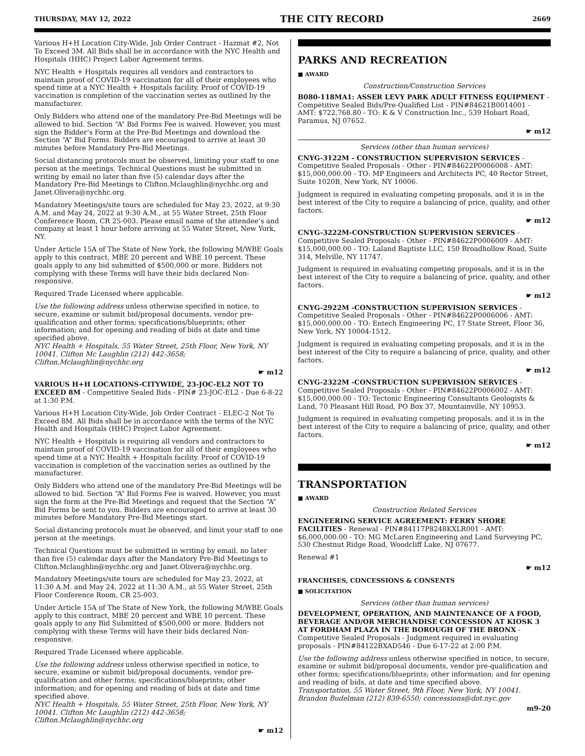THURSDAY, MAY 12, 2022 THE CITY RECORD 2669
Various H+H Location City-Wide, Job Order Contract - Hazmat #2, Not To Exceed 3M. All Bids shall be in accordance with the NYC Health and Hospitals (HHC) Project Labor Agreement terms.
NYC Health + Hospitals requires all vendors and contractors to maintain proof of COVID-19 vaccination for all of their employees who spend time at a NYC Health + Hospitals facility. Proof of COVID-19 vaccination is completion of the vaccination series as outlined by the manufacturer.
Only Bidders who attend one of the mandatory Pre-Bid Meetings will be allowed to bid. Section “A” Bid Forms Fee is waived. However, you must sign the Bidder’s Form at the Pre-Bid Meetings and download the Section “A” Bid Forms. Bidders are encouraged to arrive at least 30 minutes before Mandatory Pre-Bid Meetings.
Social distancing protocols must be observed, limiting your staff to one person at the meetings. Technical Questions must be submitted in writing by email no later than five (5) calendar days after the Mandatory Pre-Bid Meetings to Clifton.Mclaughlin@nychhc.org and Janet.Olivera@nychhc.org.
Mandatory Meetings/site tours are scheduled for May 23, 2022, at 9:30 A.M. and May 24, 2022 at 9:30 A.M., at 55 Water Street, 25th Floor Conference Room, CR 25-003. Please email name of the attendee’s and company at least 1 hour before arriving at 55 Water Street, New York, NY.
Under Article 15A of The State of New York, the following M/WBE Goals apply to this contract, MBE 20 percent and WBE 10 percent. These goals apply to any bid submitted of $500,000 or more. Bidders not complying with these Terms will have their bids declared Non-responsive.
Required Trade Licensed where applicable.
Use the following address unless otherwise specified in notice, to secure, examine or submit bid/proposal documents, vendor pre-qualification and other forms; specifications/blueprints; other information; and for opening and reading of bids at date and time specified above.
NYC Health + Hospitals, 55 Water Street, 25th Floor, New York, NY 10041. Clifton Mc Laughlin (212) 442-3658; Clifton.Mclaughlin@nychhc.org
☛ m12
VARIOUS H+H LOCATIONS-CITYWIDE, 23-JOC-EL2 NOT TO EXCEED 8M - Competitive Sealed Bids - PIN# 23-JOC-EL2 - Due 6-8-22 at 1:30 P.M.
Various H+H Location City-Wide, Job Order Contract - ELEC-2 Not To Exceed 8M. All Bids shall be in accordance with the terms of the NYC Health and Hospitals (HHC) Project Labor Agreement.
NYC Health + Hospitals is requiring all vendors and contractors to maintain proof of COVID-19 vaccination for all of their employees who spend time at a NYC Health + Hospitals facility. Proof of COVID-19 vaccination is completion of the vaccination series as outlined by the manufacturer.
Only Bidders who attend one of the mandatory Pre-Bid Meetings will be allowed to bid. Section “A” Bid Forms Fee is waived. However, you must sign the form at the Pre-Bid Meetings and request that the Section “A” Bid Forms be sent to you. Bidders are encouraged to arrive at least 30 minutes before Mandatory Pre-Bid Meetings start.
Social distancing protocols must be observed, and limit your staff to one person at the meetings.
Technical Questions must be submitted in writing by email, no later than five (5) calendar days after the Mandatory Pre-Bid Meetings to Clifton.Mclaughlin@nychhc.org and Janet.Olivera@nychhc.org.
Mandatory Meetings/site tours are scheduled for May 23, 2022, at 11:30 A.M. and May 24, 2022 at 11:30 A.M., at 55 Water Street, 25th Floor Conference Room, CR 25-003.
Under Article 15A of The State of New York, the following M/WBE Goals apply to this contract, MBE 20 percent and WBE 10 percent. These goals apply to any Bid Submitted of $500,000 or more. Bidders not complying with these Terms will have their bids declared Non-responsive.
Required Trade Licensed where applicable.
Use the following address unless otherwise specified in notice, to secure, examine or submit bid/proposal documents, vendor pre-qualification and other forms; specifications/blueprints; other information; and for opening and reading of bids at date and time specified above.
NYC Health + Hospitals, 55 Water Street, 25th Floor, New York, NY 10041. Clifton Mc Laughlin (212) 442-3658; Clifton.Mclaughlin@nychhc.org
☛ m12
PARKS AND RECREATION
■ AWARD
Construction/Construction Services
B080-118MA1: ASSER LEVY PARK ADULT FITNESS EQUIPMENT - Competitive Sealed Bids/Pre-Qualified List - PIN#84621B0014001 - AMT: $722,768.80 - TO: K & V Construction Inc., 539 Hobart Road, Paramus, NJ 07652.
☛ m12
Services (other than human services)
CNYG-3122M - CONSTRUCTION SUPERVISION SERVICES - Competitive Sealed Proposals - Other - PIN#84622P0006008 - AMT: $15,000,000.00 - TO: MP Engineers and Architects PC, 40 Rector Street, Suite 1020B, New York, NY 10006.
Judgment is required in evaluating competing proposals, and it is in the best interest of the City to require a balancing of price, quality, and other factors.
☛ m12
CNYG-3222M-CONSTRUCTION SUPERVISION SERVICES - Competitive Sealed Proposals - Other - PIN#84622P0006009 - AMT: $15,000,000.00 - TO: Laland Baptiste LLC, 150 Broadhollow Road, Suite 314, Melville, NY 11747.
Judgment is required in evaluating competing proposals, and it is in the best interest of the City to require a balancing of price, quality, and other factors.
☛ m12
CNYG-2922M -CONSTRUCTION SUPERVISION SERVICES - Competitive Sealed Proposals - Other - PIN#84622P0006006 - AMT: $15,000,000.00 - TO: Entech Engineering PC, 17 State Street, Floor 36, New York, NY 10004-1512.
Judgment is required in evaluating competing proposals, and it is in the best interest of the City to require a balancing of price, quality, and other factors.
☛ m12
CNYG-2322M -CONSTRUCTION SUPERVISION SERVICES - Competitive Sealed Proposals - Other - PIN#84622P0006002 - AMT: $15,000,000.00 - TO: Tectonic Engineering Consultants Geologists & Land, 70 Pleasant Hill Road, PO Box 37, Mountainville, NY 10953.
Judgment is required in evaluating competing proposals, and it is in the best interest of the City to require a balancing of price, quality, and other factors.
☛ m12
TRANSPORTATION
■ AWARD
Construction Related Services
ENGINEERING SERVICE AGREEMENT: FERRY SHORE FACILITIES - Renewal - PIN#84117P8248KXLR001 - AMT: $6,000,000.00 - TO: MG McLaren Engineering and Land Surveying PC, 530 Chestnut Ridge Road, Woodcliff Lake, NJ 07677.
Renewal #1
☛ m12
FRANCHISES, CONCESSIONS & CONSENTS
■ SOLICITATION
Services (other than human services)
DEVELOPMENT, OPERATION, AND MAINTENANCE OF A FOOD, BEVERAGE AND/OR MERCHANDISE CONCESSION AT KIOSK 3 AT FORDHAM PLAZA IN THE BOROUGH OF THE BRONX - Competitive Sealed Proposals - Judgment required in evaluating proposals - PIN#84122BXAD546 - Due 6-17-22 at 2:00 P.M.
Use the following address unless otherwise specified in notice, to secure, examine or submit bid/proposal documents, vendor pre-qualification and other forms; specifications/blueprints; other information; and for opening and reading of bids, at date and time specified above.
Transportation, 55 Water Street, 9th Floor, New York, NY 10041. Brandon Budelman (212) 839-6550; concessions@dot.nyc.gov
m9-20